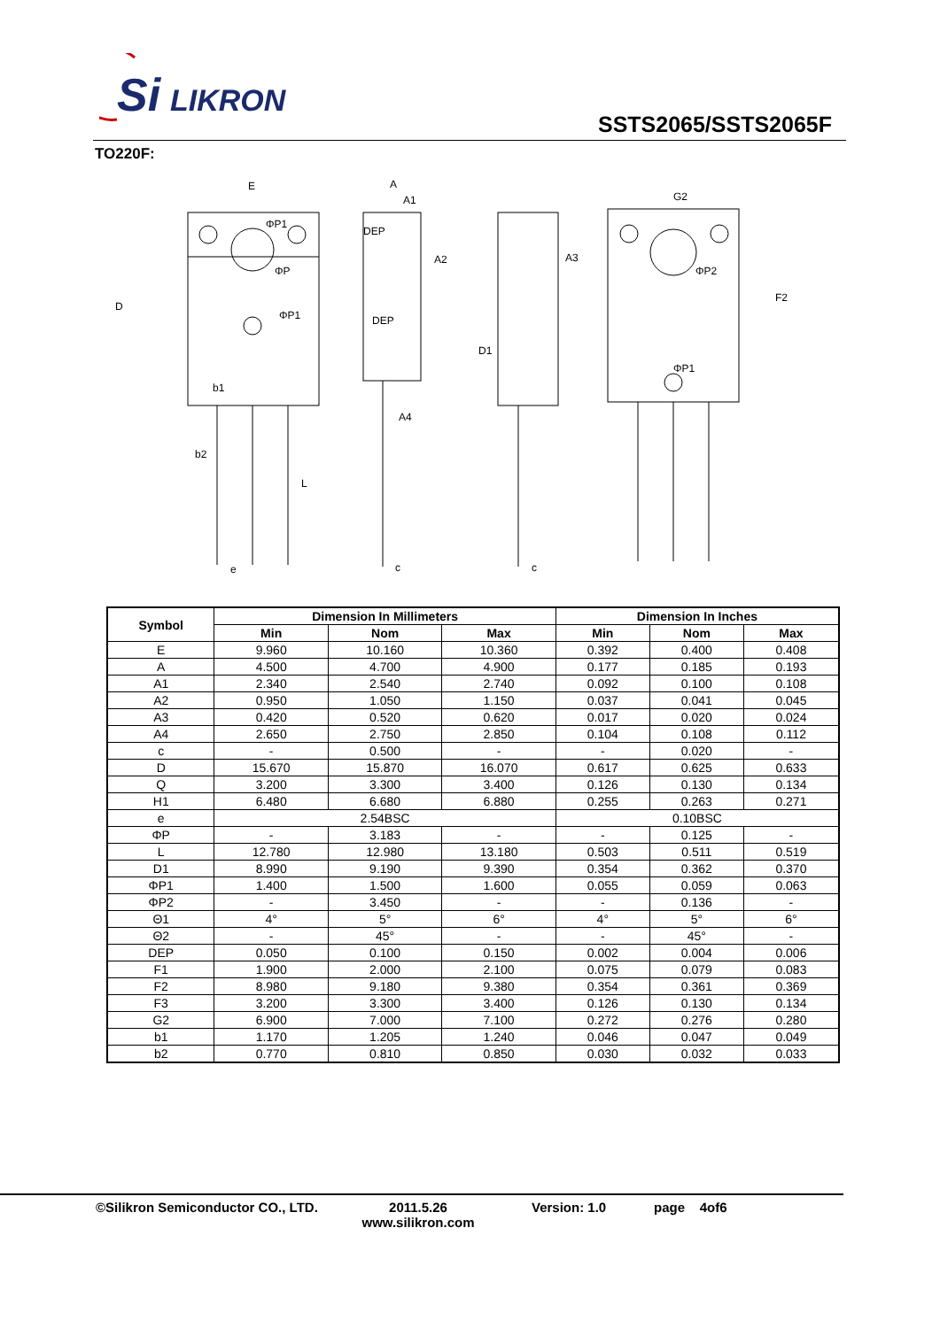Si
LIKRON
SSTS2065/SSTS2065F
TO220F:
E
A
A1
A2
A3
A4
DEP
DEP
G2
b1
b2
e
c
c
L
D
D1
F2
ΦP1
ΦP1
ΦP
ΦP2
ΦP1
| Symbol | Dimension In Millimeters | | | Dimension In Inches | | |
| --- | --- | --- | --- | --- | --- | --- |
| | Min | Nom | Max | Min | Nom | Max |
| E | 9.960 | 10.160 | 10.360 | 0.392 | 0.400 | 0.408 |
| A | 4.500 | 4.700 | 4.900 | 0.177 | 0.185 | 0.193 |
| A1 | 2.340 | 2.540 | 2.740 | 0.092 | 0.100 | 0.108 |
| A2 | 0.950 | 1.050 | 1.150 | 0.037 | 0.041 | 0.045 |
| A3 | 0.420 | 0.520 | 0.620 | 0.017 | 0.020 | 0.024 |
| A4 | 2.650 | 2.750 | 2.850 | 0.104 | 0.108 | 0.112 |
| c | - | 0.500 | - | - | 0.020 | - |
| D | 15.670 | 15.870 | 16.070 | 0.617 | 0.625 | 0.633 |
| Q | 3.200 | 3.300 | 3.400 | 0.126 | 0.130 | 0.134 |
| H1 | 6.480 | 6.680 | 6.880 | 0.255 | 0.263 | 0.271 |
| e | 2.54BSC | | | 0.10BSC | | |
| ΦP | - | 3.183 | - | - | 0.125 | - |
| L | 12.780 | 12.980 | 13.180 | 0.503 | 0.511 | 0.519 |
| D1 | 8.990 | 9.190 | 9.390 | 0.354 | 0.362 | 0.370 |
| ΦP1 | 1.400 | 1.500 | 1.600 | 0.055 | 0.059 | 0.063 |
| ΦP2 | - | 3.450 | - | - | 0.136 | - |
| Θ1 | 4° | 5° | 6° | 4° | 5° | 6° |
| Θ2 | - | 45° | - | - | 45° | - |
| DEP | 0.050 | 0.100 | 0.150 | 0.002 | 0.004 | 0.006 |
| F1 | 1.900 | 2.000 | 2.100 | 0.075 | 0.079 | 0.083 |
| F2 | 8.980 | 9.180 | 9.380 | 0.354 | 0.361 | 0.369 |
| F3 | 3.200 | 3.300 | 3.400 | 0.126 | 0.130 | 0.134 |
| G2 | 6.900 | 7.000 | 7.100 | 0.272 | 0.276 | 0.280 |
| b1 | 1.170 | 1.205 | 1.240 | 0.046 | 0.047 | 0.049 |
| b2 | 0.770 | 0.810 | 0.850 | 0.030 | 0.032 | 0.033 |
©Silikron Semiconductor CO., LTD.
2011.5.26
www.silikron.com
Version: 1.0 page 4of6